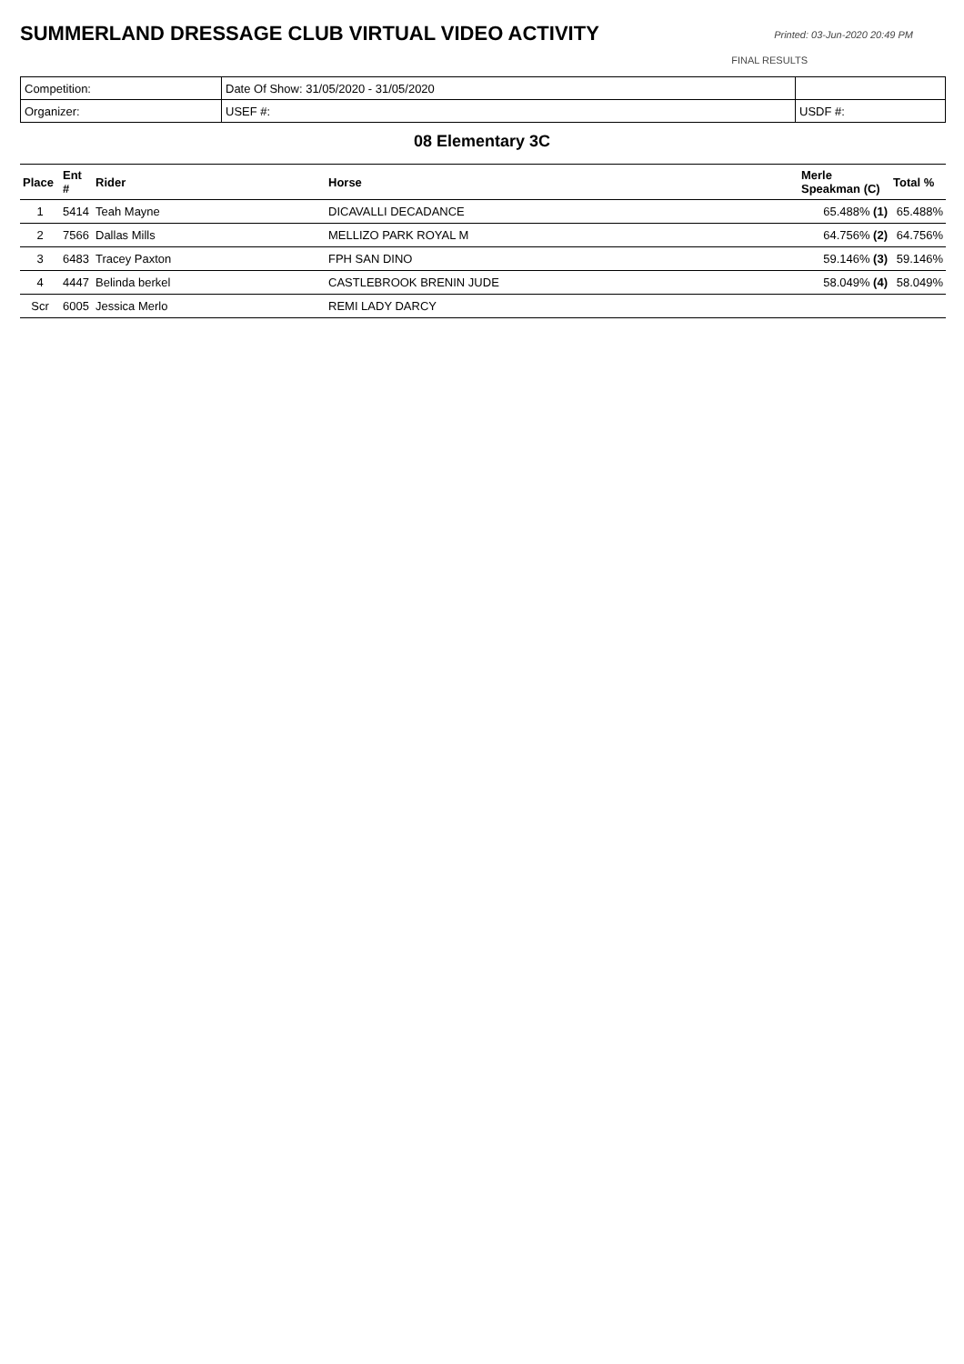SUMMERLAND DRESSAGE CLUB VIRTUAL VIDEO ACTIVITY
Printed: 03-Jun-2020 20:49 PM
FINAL RESULTS
| Competition: | Date Of Show: 31/05/2020 - 31/05/2020 | |
| Organizer: | USEF #: | USDF #: |
08 Elementary 3C
| Place | Ent # | Rider | Horse | Merle Speakman (C) | Total % |
| --- | --- | --- | --- | --- | --- |
| 1 | 5414 | Teah Mayne | DICAVALLI DECADANCE | 65.488% (1) | 65.488% |
| 2 | 7566 | Dallas Mills | MELLIZO PARK ROYAL M | 64.756% (2) | 64.756% |
| 3 | 6483 | Tracey Paxton | FPH SAN DINO | 59.146% (3) | 59.146% |
| 4 | 4447 | Belinda berkel | CASTLEBROOK BRENIN JUDE | 58.049% (4) | 58.049% |
| Scr | 6005 | Jessica Merlo | REMI LADY DARCY | | |